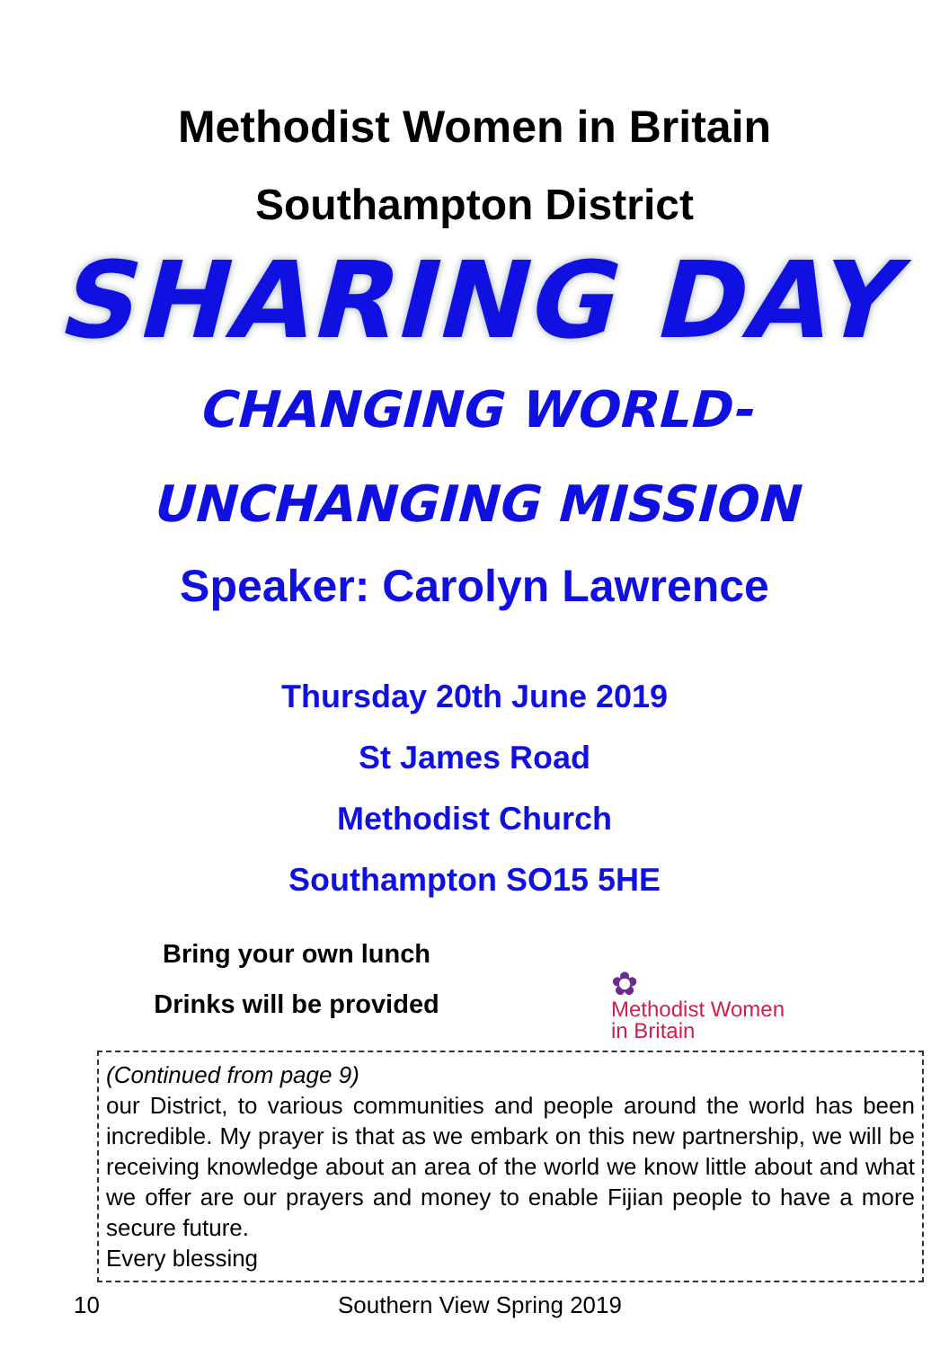Methodist Women in Britain
Southampton District
SHARING DAY
CHANGING WORLD-
UNCHANGING MISSION
Speaker: Carolyn Lawrence
Thursday 20th June 2019
St James Road
Methodist Church
Southampton SO15 5HE
Bring your own lunch
Drinks will be provided
✿
Methodist Women
in Britain
(Continued from page 9)
our District, to various communities and people around the world has been incredible. My prayer is that as we embark on this new partnership, we will be receiving knowledge about an area of the world we know little about and what we offer are our prayers and money to enable Fijian people to have a more secure future.
Every blessing
10 Southern View Spring 2019